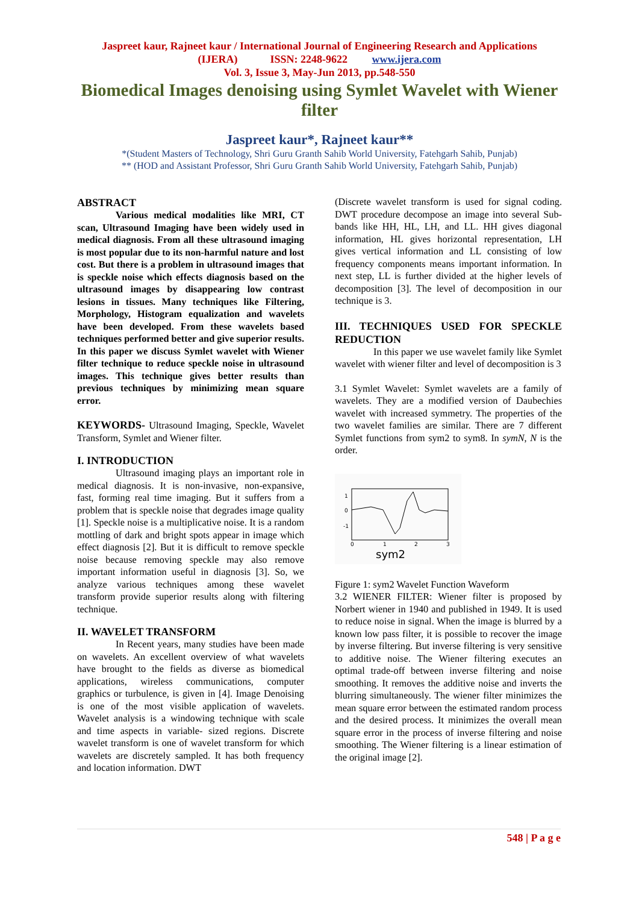Jaspreet kaur, Rajneet kaur / International Journal of Engineering Research and Applications
(IJERA) ISSN: 2248-9622 www.ijera.com
Vol. 3, Issue 3, May-Jun 2013, pp.548-550
Biomedical Images denoising using Symlet Wavelet with Wiener filter
Jaspreet kaur*, Rajneet kaur**
*(Student Masters of Technology, Shri Guru Granth Sahib World University, Fatehgarh Sahib, Punjab)
** (HOD and Assistant Professor, Shri Guru Granth Sahib World University, Fatehgarh Sahib, Punjab)
ABSTRACT
Various medical modalities like MRI, CT scan, Ultrasound Imaging have been widely used in medical diagnosis. From all these ultrasound imaging is most popular due to its non-harmful nature and lost cost. But there is a problem in ultrasound images that is speckle noise which effects diagnosis based on the ultrasound images by disappearing low contrast lesions in tissues. Many techniques like Filtering, Morphology, Histogram equalization and wavelets have been developed. From these wavelets based techniques performed better and give superior results. In this paper we discuss Symlet wavelet with Wiener filter technique to reduce speckle noise in ultrasound images. This technique gives better results than previous techniques by minimizing mean square error.
KEYWORDS- Ultrasound Imaging, Speckle, Wavelet Transform, Symlet and Wiener filter.
I. INTRODUCTION
Ultrasound imaging plays an important role in medical diagnosis. It is non-invasive, non-expansive, fast, forming real time imaging. But it suffers from a problem that is speckle noise that degrades image quality [1]. Speckle noise is a multiplicative noise. It is a random mottling of dark and bright spots appear in image which effect diagnosis [2]. But it is difficult to remove speckle noise because removing speckle may also remove important information useful in diagnosis [3]. So, we analyze various techniques among these wavelet transform provide superior results along with filtering technique.
II. WAVELET TRANSFORM
In Recent years, many studies have been made on wavelets. An excellent overview of what wavelets have brought to the fields as diverse as biomedical applications, wireless communications, computer graphics or turbulence, is given in [4]. Image Denoising is one of the most visible application of wavelets. Wavelet analysis is a windowing technique with scale and time aspects in variable- sized regions. Discrete wavelet transform is one of wavelet transform for which wavelets are discretely sampled. It has both frequency and location information. DWT
(Discrete wavelet transform is used for signal coding. DWT procedure decompose an image into several Sub-bands like HH, HL, LH, and LL. HH gives diagonal information, HL gives horizontal representation, LH gives vertical information and LL consisting of low frequency components means important information. In next step, LL is further divided at the higher levels of decomposition [3]. The level of decomposition in our technique is 3.
III. TECHNIQUES USED FOR SPECKLE REDUCTION
In this paper we use wavelet family like Symlet wavelet with wiener filter and level of decomposition is 3
3.1 Symlet Wavelet: Symlet wavelets are a family of wavelets. They are a modified version of Daubechies wavelet with increased symmetry. The properties of the two wavelet families are similar. There are 7 different Symlet functions from sym2 to sym8. In symN, N is the order.
1
0
-1
0
1
2
3
sym2
Figure 1: sym2 Wavelet Function Waveform
3.2 WIENER FILTER: Wiener filter is proposed by Norbert wiener in 1940 and published in 1949. It is used to reduce noise in signal. When the image is blurred by a known low pass filter, it is possible to recover the image by inverse filtering. But inverse filtering is very sensitive to additive noise. The Wiener filtering executes an optimal trade-off between inverse filtering and noise smoothing. It removes the additive noise and inverts the blurring simultaneously. The wiener filter minimizes the mean square error between the estimated random process and the desired process. It minimizes the overall mean square error in the process of inverse filtering and noise smoothing. The Wiener filtering is a linear estimation of the original image [2].
548 | P a g e